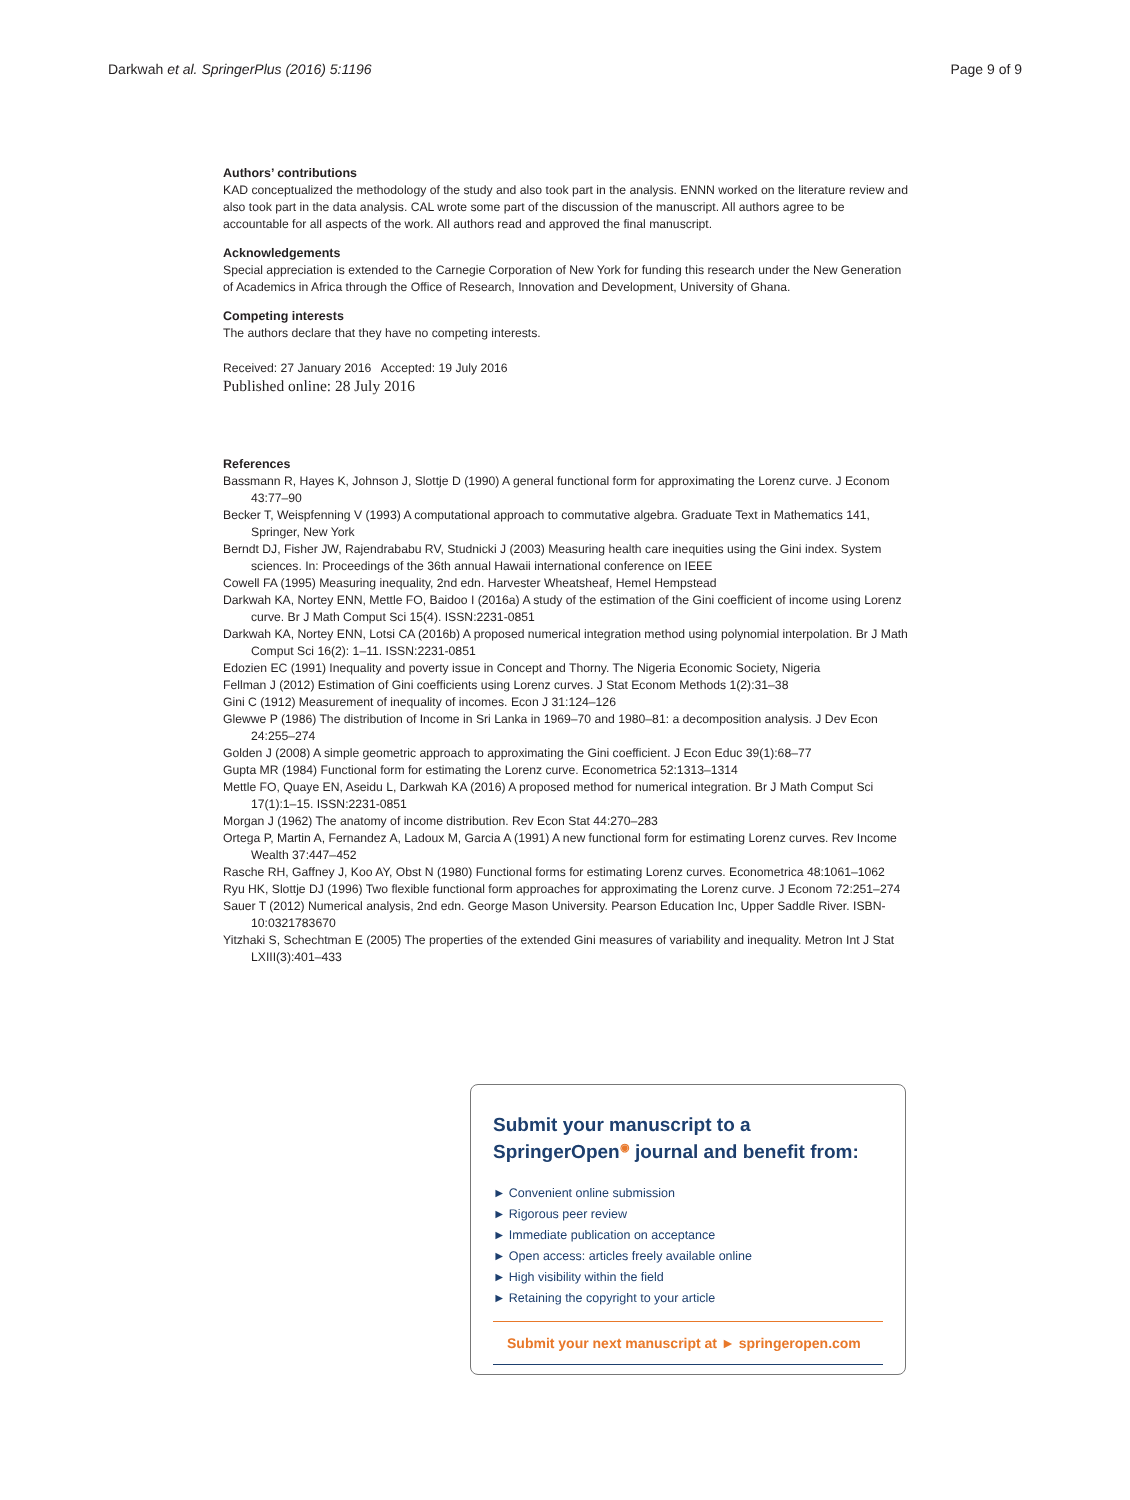Darkwah et al. SpringerPlus (2016) 5:1196 Page 9 of 9
Authors’ contributions
KAD conceptualized the methodology of the study and also took part in the analysis. ENNN worked on the literature review and also took part in the data analysis. CAL wrote some part of the discussion of the manuscript. All authors agree to be accountable for all aspects of the work. All authors read and approved the final manuscript.
Acknowledgements
Special appreciation is extended to the Carnegie Corporation of New York for funding this research under the New Generation of Academics in Africa through the Office of Research, Innovation and Development, University of Ghana.
Competing interests
The authors declare that they have no competing interests.
Received: 27 January 2016 Accepted: 19 July 2016
Published online: 28 July 2016
References
Bassmann R, Hayes K, Johnson J, Slottje D (1990) A general functional form for approximating the Lorenz curve. J Econom 43:77–90
Becker T, Weispfenning V (1993) A computational approach to commutative algebra. Graduate Text in Mathematics 141, Springer, New York
Berndt DJ, Fisher JW, Rajendrababu RV, Studnicki J (2003) Measuring health care inequities using the Gini index. System sciences. In: Proceedings of the 36th annual Hawaii international conference on IEEE
Cowell FA (1995) Measuring inequality, 2nd edn. Harvester Wheatsheaf, Hemel Hempstead
Darkwah KA, Nortey ENN, Mettle FO, Baidoo I (2016a) A study of the estimation of the Gini coefficient of income using Lorenz curve. Br J Math Comput Sci 15(4). ISSN:2231-0851
Darkwah KA, Nortey ENN, Lotsi CA (2016b) A proposed numerical integration method using polynomial interpolation. Br J Math Comput Sci 16(2): 1–11. ISSN:2231-0851
Edozien EC (1991) Inequality and poverty issue in Concept and Thorny. The Nigeria Economic Society, Nigeria
Fellman J (2012) Estimation of Gini coefficients using Lorenz curves. J Stat Econom Methods 1(2):31–38
Gini C (1912) Measurement of inequality of incomes. Econ J 31:124–126
Glewwe P (1986) The distribution of Income in Sri Lanka in 1969–70 and 1980–81: a decomposition analysis. J Dev Econ 24:255–274
Golden J (2008) A simple geometric approach to approximating the Gini coefficient. J Econ Educ 39(1):68–77
Gupta MR (1984) Functional form for estimating the Lorenz curve. Econometrica 52:1313–1314
Mettle FO, Quaye EN, Aseidu L, Darkwah KA (2016) A proposed method for numerical integration. Br J Math Comput Sci 17(1):1–15. ISSN:2231-0851
Morgan J (1962) The anatomy of income distribution. Rev Econ Stat 44:270–283
Ortega P, Martin A, Fernandez A, Ladoux M, Garcia A (1991) A new functional form for estimating Lorenz curves. Rev Income Wealth 37:447–452
Rasche RH, Gaffney J, Koo AY, Obst N (1980) Functional forms for estimating Lorenz curves. Econometrica 48:1061–1062
Ryu HK, Slottje DJ (1996) Two flexible functional form approaches for approximating the Lorenz curve. J Econom 72:251–274
Sauer T (2012) Numerical analysis, 2nd edn. George Mason University. Pearson Education Inc, Upper Saddle River. ISBN-10:0321783670
Yitzhaki S, Schechtman E (2005) The properties of the extended Gini measures of variability and inequality. Metron Int J Stat LXIII(3):401–433
Submit your manuscript to a SpringerOpen<sup>◉</sup> journal and benefit from:
► Convenient online submission
► Rigorous peer review
► Immediate publication on acceptance
► Open access: articles freely available online
► High visibility within the field
► Retaining the copyright to your article
Submit your next manuscript at ► springeropen.com